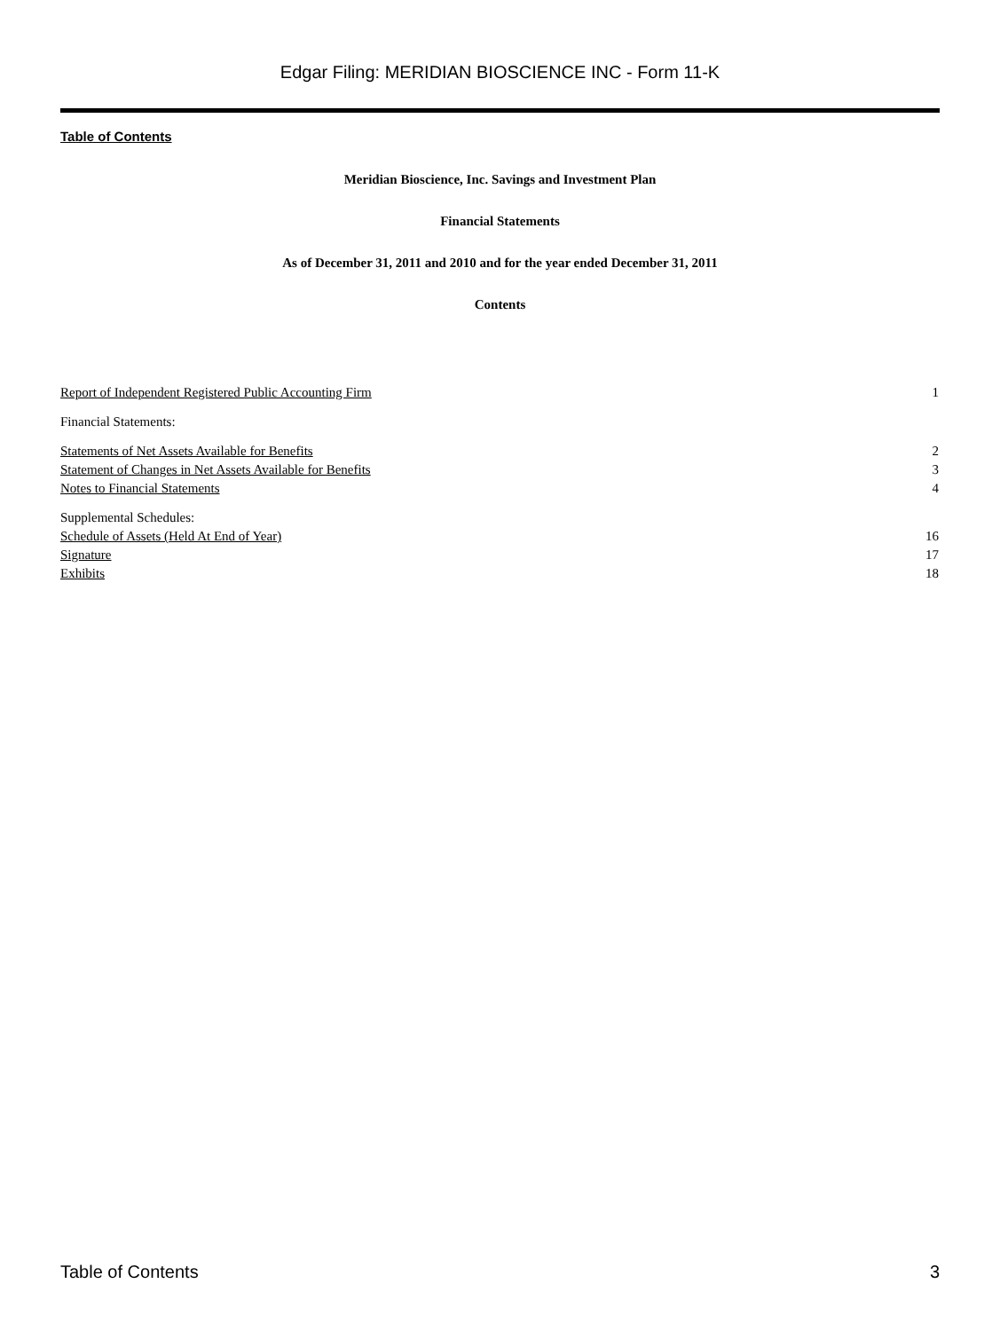Edgar Filing: MERIDIAN BIOSCIENCE INC - Form 11-K
Table of Contents
Meridian Bioscience, Inc. Savings and Investment Plan
Financial Statements
As of December 31, 2011 and 2010 and for the year ended December 31, 2011
Contents
| Report of Independent Registered Public Accounting Firm | 1 |
| Financial Statements: | |
| Statements of Net Assets Available for Benefits | 2 |
| Statement of Changes in Net Assets Available for Benefits | 3 |
| Notes to Financial Statements | 4 |
| Supplemental Schedules: | |
| Schedule of Assets (Held At End of Year) | 16 |
| Signature | 17 |
| Exhibits | 18 |
Table of Contents 3